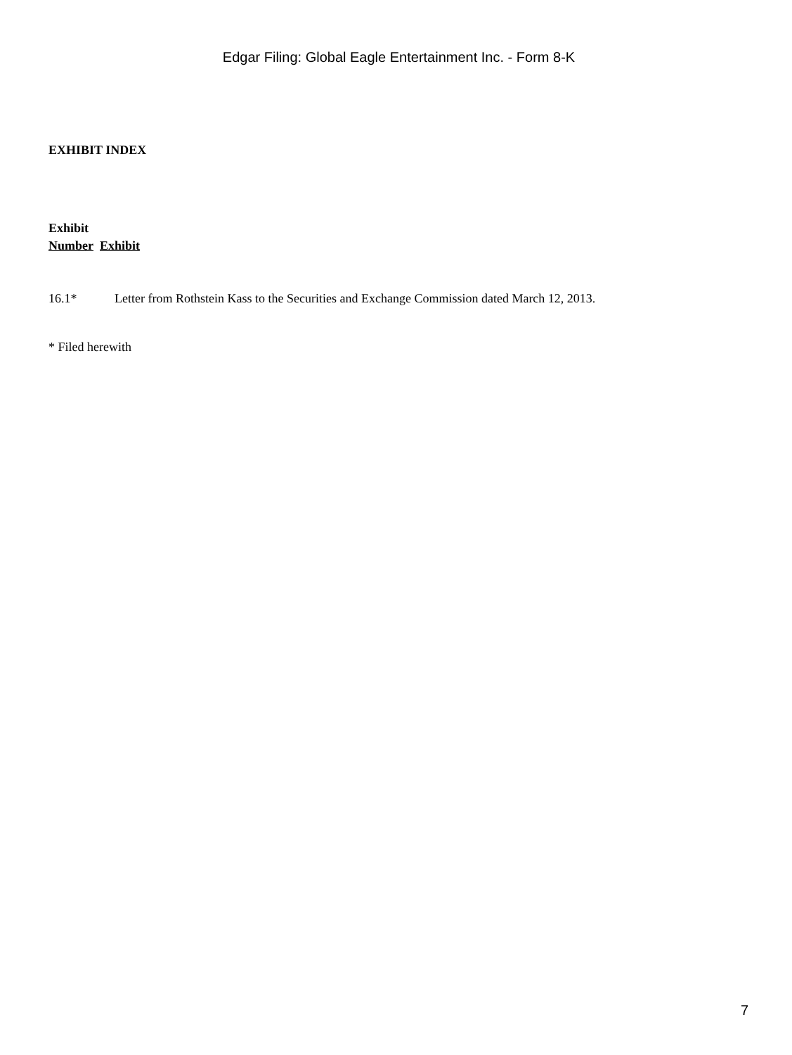Edgar Filing: Global Eagle Entertainment Inc. - Form 8-K
EXHIBIT INDEX
| Exhibit Number | Exhibit |
| --- | --- |
16.1* Letter from Rothstein Kass to the Securities and Exchange Commission dated March 12, 2013.
* Filed herewith
7